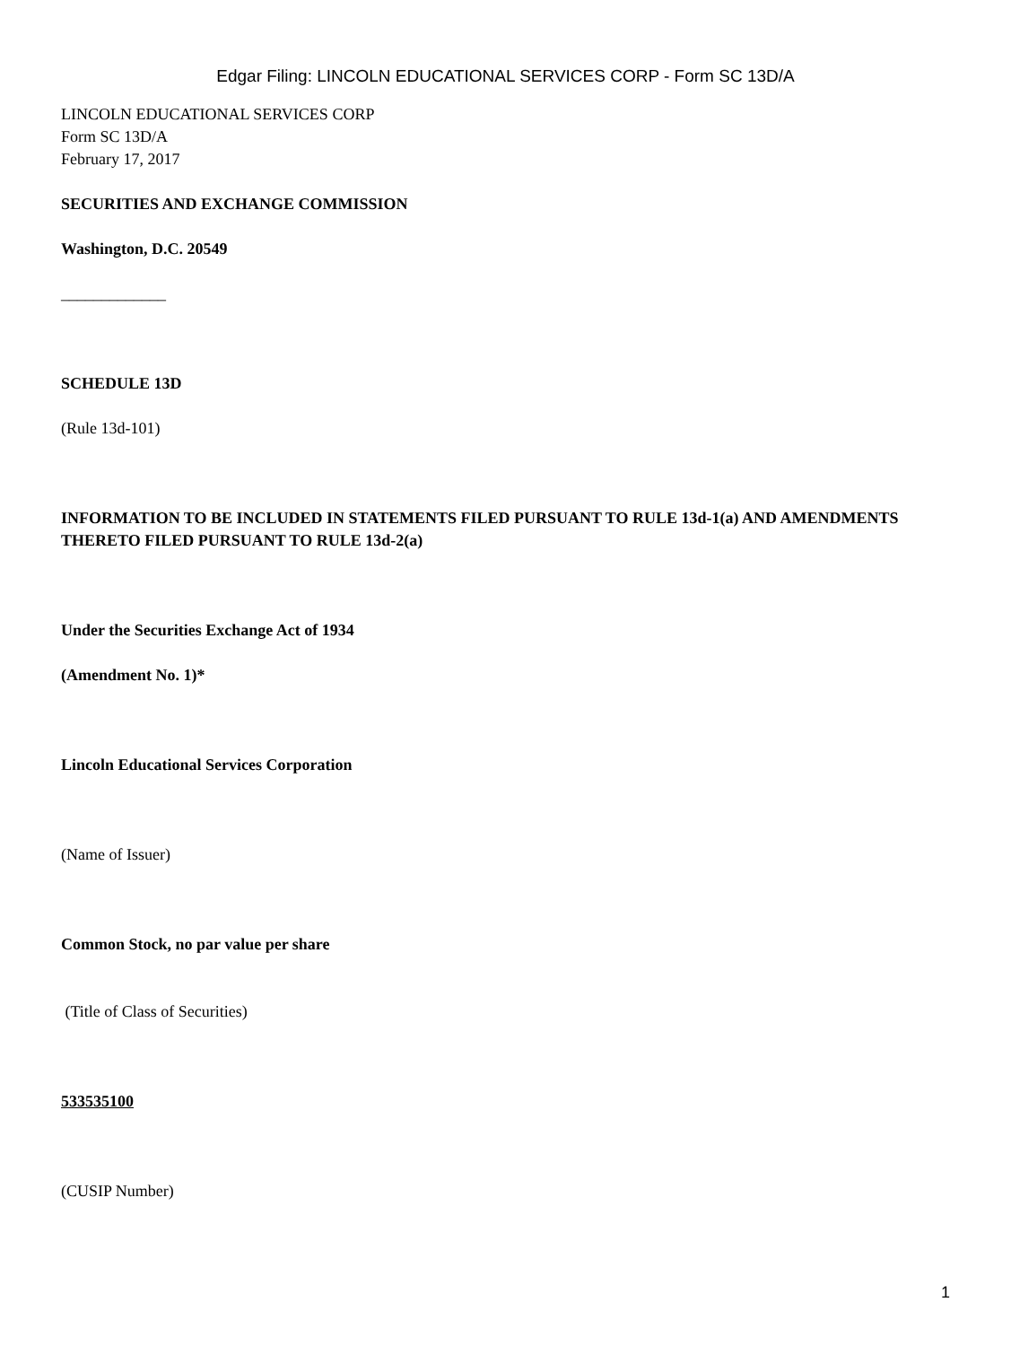Edgar Filing: LINCOLN EDUCATIONAL SERVICES CORP - Form SC 13D/A
LINCOLN EDUCATIONAL SERVICES CORP
Form SC 13D/A
February 17, 2017
SECURITIES AND EXCHANGE COMMISSION
Washington, D.C. 20549
_____________
SCHEDULE 13D
(Rule 13d-101)
INFORMATION TO BE INCLUDED IN STATEMENTS FILED PURSUANT TO RULE 13d-1(a) AND AMENDMENTS THERETO FILED PURSUANT TO RULE 13d-2(a)
Under the Securities Exchange Act of 1934
(Amendment No. 1)*
Lincoln Educational Services Corporation
(Name of Issuer)
Common Stock, no par value per share
(Title of Class of Securities)
533535100
(CUSIP Number)
1